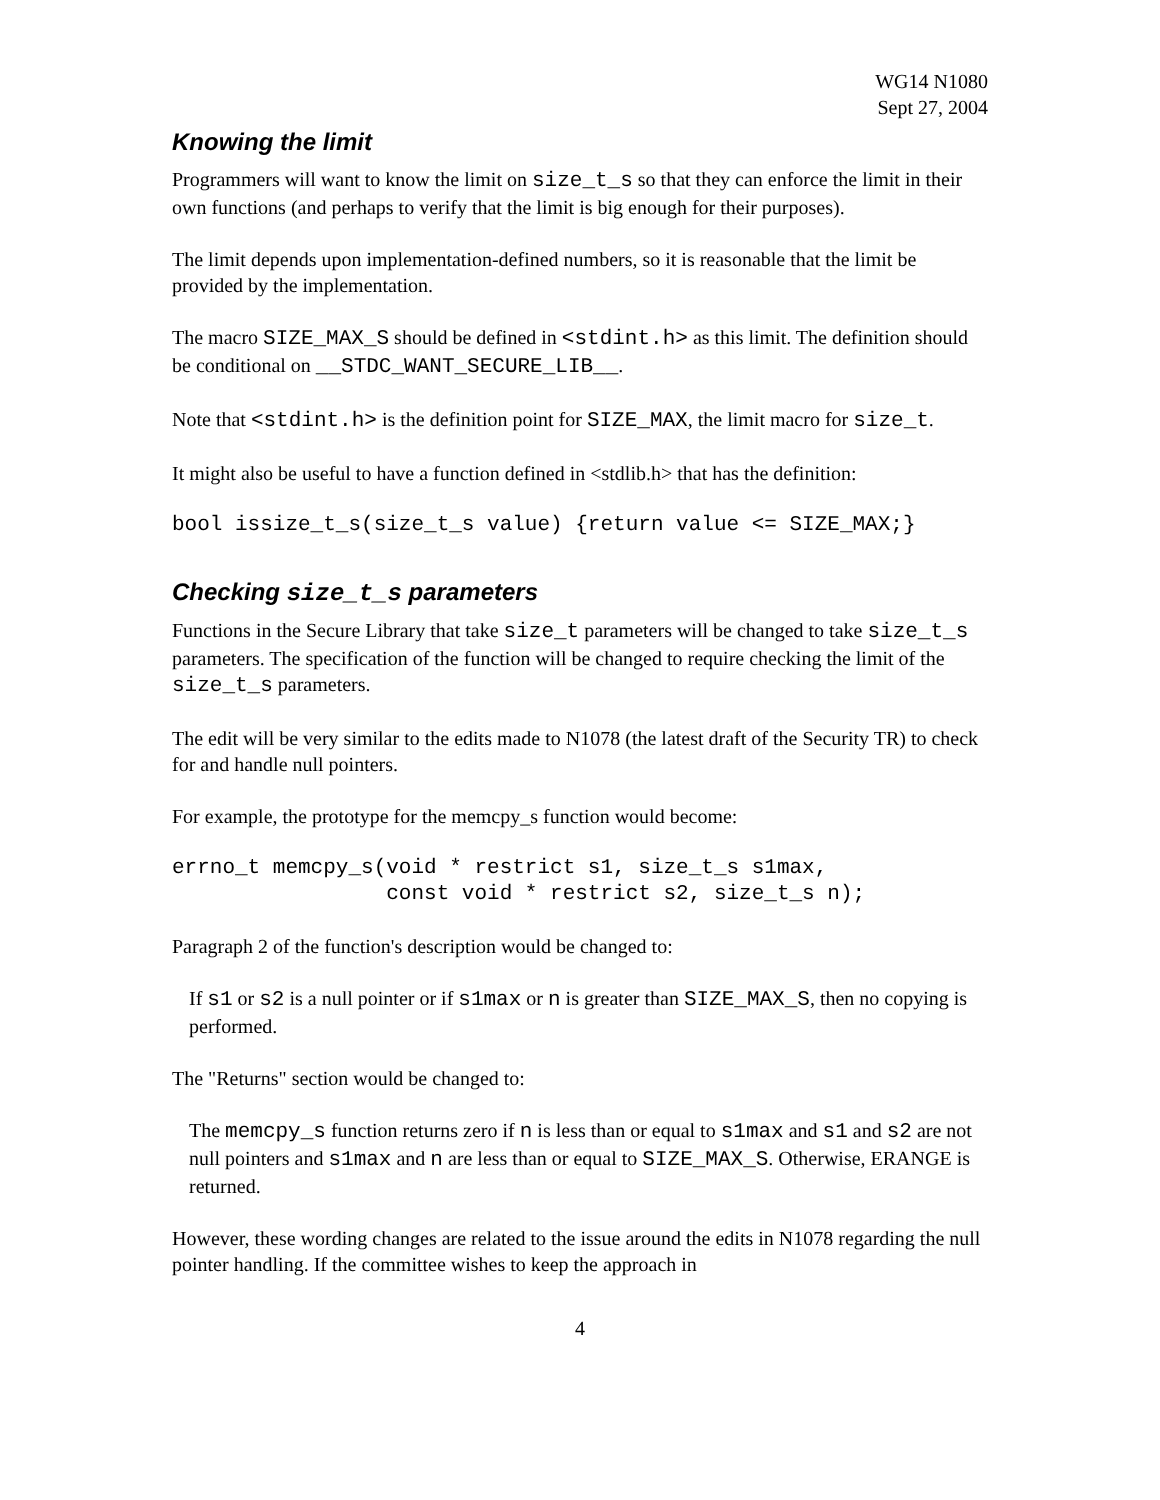WG14 N1080
Sept 27, 2004
Knowing the limit
Programmers will want to know the limit on size_t_s so that they can enforce the limit in their own functions (and perhaps to verify that the limit is big enough for their purposes).
The limit depends upon implementation-defined numbers, so it is reasonable that the limit be provided by the implementation.
The macro SIZE_MAX_S should be defined in <stdint.h> as this limit. The definition should be conditional on __STDC_WANT_SECURE_LIB__.
Note that <stdint.h> is the definition point for SIZE_MAX, the limit macro for size_t.
It might also be useful to have a function defined in <stdlib.h> that has the definition:
bool issize_t_s(size_t_s value) {return value <= SIZE_MAX;}
Checking size_t_s parameters
Functions in the Secure Library that take size_t parameters will be changed to take size_t_s parameters. The specification of the function will be changed to require checking the limit of the size_t_s parameters.
The edit will be very similar to the edits made to N1078 (the latest draft of the Security TR) to check for and handle null pointers.
For example, the prototype for the memcpy_s function would become:
errno_t memcpy_s(void * restrict s1, size_t_s s1max,
                 const void * restrict s2, size_t_s n);
Paragraph 2 of the function's description would be changed to:
If s1 or s2 is a null pointer or if s1max or n is greater than SIZE_MAX_S, then no copying is performed.
The "Returns" section would be changed to:
The memcpy_s function returns zero if n is less than or equal to s1max and s1 and s2 are not null pointers and s1max and n are less than or equal to SIZE_MAX_S. Otherwise, ERANGE is returned.
However, these wording changes are related to the issue around the edits in N1078 regarding the null pointer handling. If the committee wishes to keep the approach in
4